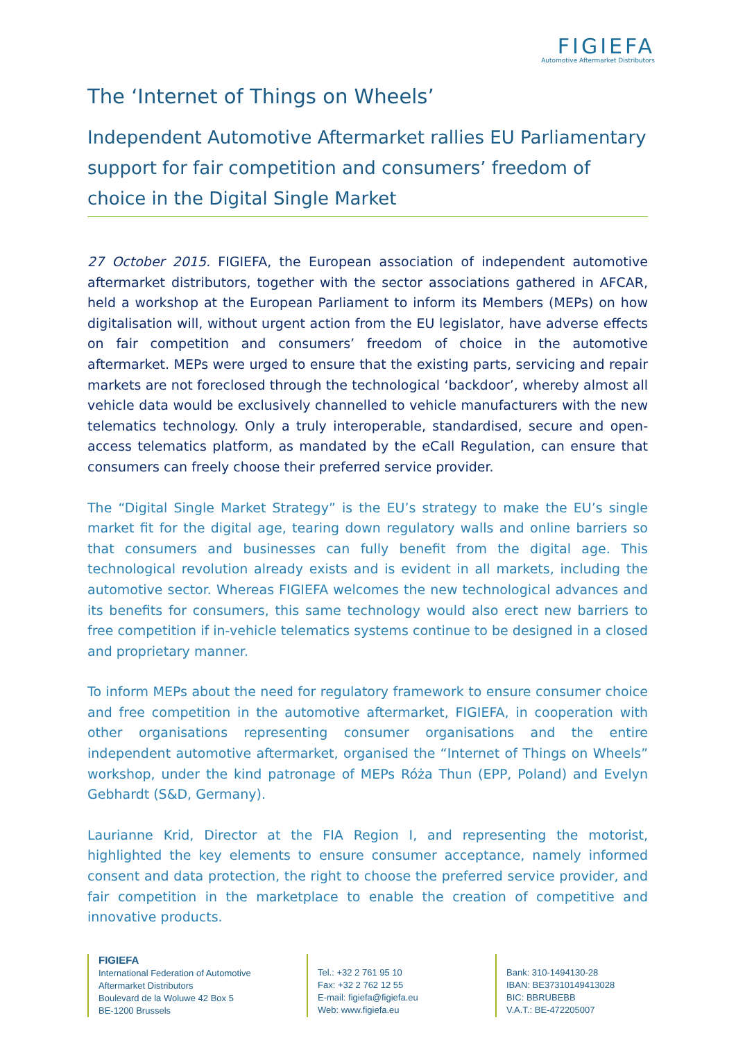FIGIEFA
Automotive Aftermarket Distributors
The ‘Internet of Things on Wheels’
Independent Automotive Aftermarket rallies EU Parliamentary support for fair competition and consumers’ freedom of choice in the Digital Single Market
27 October 2015. FIGIEFA, the European association of independent automotive aftermarket distributors, together with the sector associations gathered in AFCAR, held a workshop at the European Parliament to inform its Members (MEPs) on how digitalisation will, without urgent action from the EU legislator, have adverse effects on fair competition and consumers’ freedom of choice in the automotive aftermarket. MEPs were urged to ensure that the existing parts, servicing and repair markets are not foreclosed through the technological ‘backdoor’, whereby almost all vehicle data would be exclusively channelled to vehicle manufacturers with the new telematics technology. Only a truly interoperable, standardised, secure and open-access telematics platform, as mandated by the eCall Regulation, can ensure that consumers can freely choose their preferred service provider.
The “Digital Single Market Strategy” is the EU’s strategy to make the EU’s single market fit for the digital age, tearing down regulatory walls and online barriers so that consumers and businesses can fully benefit from the digital age. This technological revolution already exists and is evident in all markets, including the automotive sector. Whereas FIGIEFA welcomes the new technological advances and its benefits for consumers, this same technology would also erect new barriers to free competition if in-vehicle telematics systems continue to be designed in a closed and proprietary manner.
To inform MEPs about the need for regulatory framework to ensure consumer choice and free competition in the automotive aftermarket, FIGIEFA, in cooperation with other organisations representing consumer organisations and the entire independent automotive aftermarket, organised the “Internet of Things on Wheels” workshop, under the kind patronage of MEPs Róża Thun (EPP, Poland) and Evelyn Gebhardt (S&D, Germany).
Laurianne Krid, Director at the FIA Region I, and representing the motorist, highlighted the key elements to ensure consumer acceptance, namely informed consent and data protection, the right to choose the preferred service provider, and fair competition in the marketplace to enable the creation of competitive and innovative products.
FIGIEFA
International Federation of Automotive
Aftermarket Distributors
Boulevard de la Woluwe 42 Box 5
BE-1200 Brussels
Tel.: +32 2 761 95 10
Fax: +32 2 762 12 55
E-mail: figiefa@figiefa.eu
Web: www.figiefa.eu
Bank: 310-1494130-28
IBAN: BE37310149413028
BIC: BBRUBEBB
V.A.T.: BE-472205007